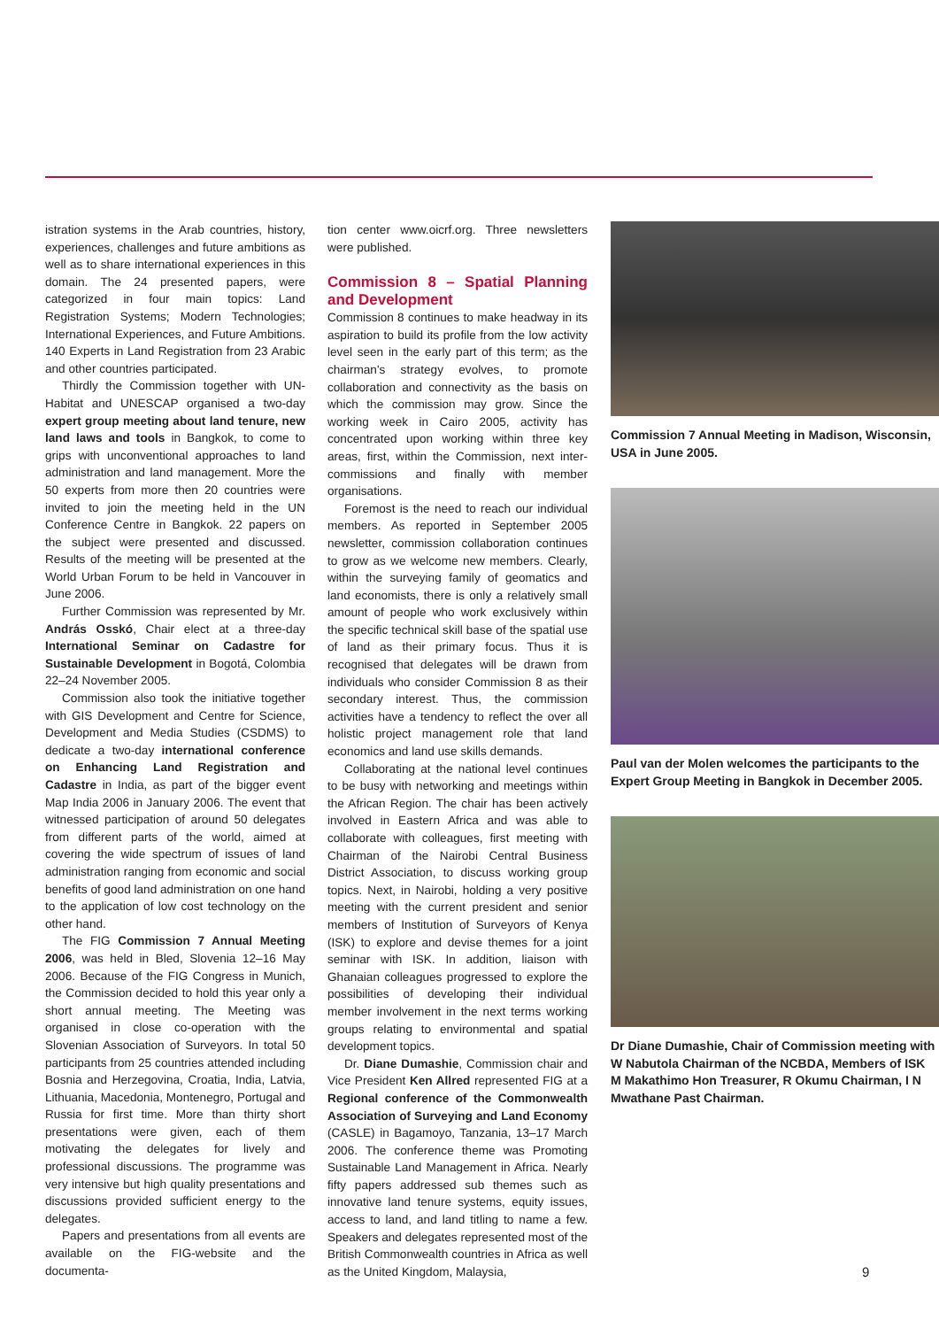istration systems in the Arab countries, history, experiences, challenges and future ambitions as well as to share international experiences in this domain. The 24 presented papers, were categorized in four main topics: Land Registration Systems; Modern Technologies; International Experiences, and Future Ambitions. 140 Experts in Land Registration from 23 Arabic and other countries participated.
Thirdly the Commission together with UN-Habitat and UNESCAP organised a two-day expert group meeting about land tenure, new land laws and tools in Bangkok, to come to grips with unconventional approaches to land administration and land management. More the 50 experts from more then 20 countries were invited to join the meeting held in the UN Conference Centre in Bangkok. 22 papers on the subject were presented and discussed. Results of the meeting will be presented at the World Urban Forum to be held in Vancouver in June 2006.
Further Commission was represented by Mr. András Osskó, Chair elect at a three-day International Seminar on Cadastre for Sustainable Development in Bogotá, Colombia 22–24 November 2005.
Commission also took the initiative together with GIS Development and Centre for Science, Development and Media Studies (CSDMS) to dedicate a two-day international conference on Enhancing Land Registration and Cadastre in India, as part of the bigger event Map India 2006 in January 2006. The event that witnessed participation of around 50 delegates from different parts of the world, aimed at covering the wide spectrum of issues of land administration ranging from economic and social benefits of good land administration on one hand to the application of low cost technology on the other hand.
The FIG Commission 7 Annual Meeting 2006, was held in Bled, Slovenia 12–16 May 2006. Because of the FIG Congress in Munich, the Commission decided to hold this year only a short annual meeting. The Meeting was organised in close co-operation with the Slovenian Association of Surveyors. In total 50 participants from 25 countries attended including Bosnia and Herzegovina, Croatia, India, Latvia, Lithuania, Macedonia, Montenegro, Portugal and Russia for first time. More than thirty short presentations were given, each of them motivating the delegates for lively and professional discussions. The programme was very intensive but high quality presentations and discussions provided sufficient energy to the delegates.
Papers and presentations from all events are available on the FIG-website and the documenta-
tion center www.oicrf.org. Three newsletters were published.
Commission 8 – Spatial Planning and Development
Commission 8 continues to make headway in its aspiration to build its profile from the low activity level seen in the early part of this term; as the chairman's strategy evolves, to promote collaboration and connectivity as the basis on which the commission may grow. Since the working week in Cairo 2005, activity has concentrated upon working within three key areas, first, within the Commission, next inter- commissions and finally with member organisations.
Foremost is the need to reach our individual members. As reported in September 2005 newsletter, commission collaboration continues to grow as we welcome new members. Clearly, within the surveying family of geomatics and land economists, there is only a relatively small amount of people who work exclusively within the specific technical skill base of the spatial use of land as their primary focus. Thus it is recognised that delegates will be drawn from individuals who consider Commission 8 as their secondary interest. Thus, the commission activities have a tendency to reflect the over all holistic project management role that land economics and land use skills demands.
Collaborating at the national level continues to be busy with networking and meetings within the African Region. The chair has been actively involved in Eastern Africa and was able to collaborate with colleagues, first meeting with Chairman of the Nairobi Central Business District Association, to discuss working group topics. Next, in Nairobi, holding a very positive meeting with the current president and senior members of Institution of Surveyors of Kenya (ISK) to explore and devise themes for a joint seminar with ISK. In addition, liaison with Ghanaian colleagues progressed to explore the possibilities of developing their individual member involvement in the next terms working groups relating to environmental and spatial development topics.
Dr. Diane Dumashie, Commission chair and Vice President Ken Allred represented FIG at a Regional conference of the Commonwealth Association of Surveying and Land Economy (CASLE) in Bagamoyo, Tanzania, 13–17 March 2006. The conference theme was Promoting Sustainable Land Management in Africa. Nearly fifty papers addressed sub themes such as innovative land tenure systems, equity issues, access to land, and land titling to name a few. Speakers and delegates represented most of the British Commonwealth countries in Africa as well as the United Kingdom, Malaysia,
Commission 7 Annual Meeting in Madison, Wisconsin, USA in June 2005.
Paul van der Molen welcomes the participants to the Expert Group Meeting in Bangkok in December 2005.
Dr Diane Dumashie, Chair of Commission meeting with W Nabutola Chairman of the NCBDA, Members of ISK M Makathimo Hon Treasurer, R Okumu Chairman, I N Mwathane Past Chairman.
9